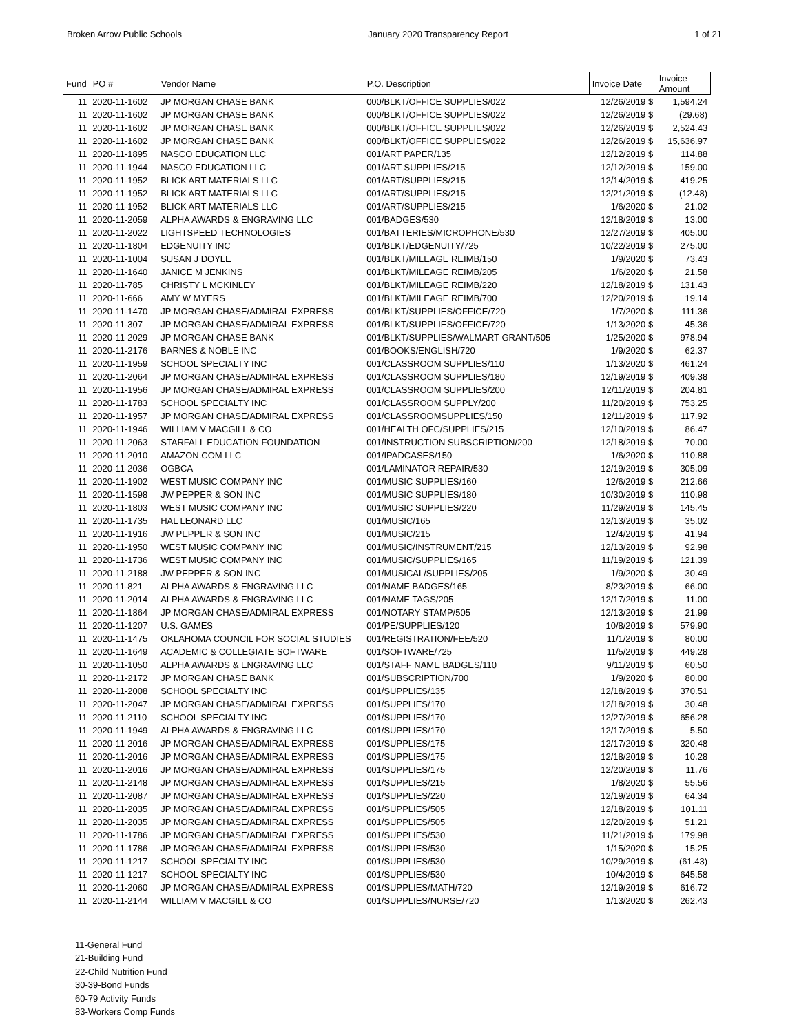Broken Arrow Public Schools January 2020 Transparency Report 1 of 21
| Fund | PO # | Vendor Name | P.O. Description | Invoice Date | Invoice Amount |
| --- | --- | --- | --- | --- | --- |
| 11 | 2020-11-1602 | JP MORGAN CHASE BANK | 000/BLKT/OFFICE SUPPLIES/022 | 12/26/2019 $ | 1,594.24 |
| 11 | 2020-11-1602 | JP MORGAN CHASE BANK | 000/BLKT/OFFICE SUPPLIES/022 | 12/26/2019 $ | (29.68) |
| 11 | 2020-11-1602 | JP MORGAN CHASE BANK | 000/BLKT/OFFICE SUPPLIES/022 | 12/26/2019 $ | 2,524.43 |
| 11 | 2020-11-1602 | JP MORGAN CHASE BANK | 000/BLKT/OFFICE SUPPLIES/022 | 12/26/2019 $ | 15,636.97 |
| 11 | 2020-11-1895 | NASCO EDUCATION LLC | 001/ART PAPER/135 | 12/12/2019 $ | 114.88 |
| 11 | 2020-11-1944 | NASCO EDUCATION LLC | 001/ART SUPPLIES/215 | 12/12/2019 $ | 159.00 |
| 11 | 2020-11-1952 | BLICK ART MATERIALS LLC | 001/ART/SUPPLIES/215 | 12/14/2019 $ | 419.25 |
| 11 | 2020-11-1952 | BLICK ART MATERIALS LLC | 001/ART/SUPPLIES/215 | 12/21/2019 $ | (12.48) |
| 11 | 2020-11-1952 | BLICK ART MATERIALS LLC | 001/ART/SUPPLIES/215 | 1/6/2020 $ | 21.02 |
| 11 | 2020-11-2059 | ALPHA AWARDS & ENGRAVING LLC | 001/BADGES/530 | 12/18/2019 $ | 13.00 |
| 11 | 2020-11-2022 | LIGHTSPEED TECHNOLOGIES | 001/BATTERIES/MICROPHONE/530 | 12/27/2019 $ | 405.00 |
| 11 | 2020-11-1804 | EDGENUITY INC | 001/BLKT/EDGENUITY/725 | 10/22/2019 $ | 275.00 |
| 11 | 2020-11-1004 | SUSAN J DOYLE | 001/BLKT/MILEAGE REIMB/150 | 1/9/2020 $ | 73.43 |
| 11 | 2020-11-1640 | JANICE M JENKINS | 001/BLKT/MILEAGE REIMB/205 | 1/6/2020 $ | 21.58 |
| 11 | 2020-11-785 | CHRISTY L MCKINLEY | 001/BLKT/MILEAGE REIMB/220 | 12/18/2019 $ | 131.43 |
| 11 | 2020-11-666 | AMY W MYERS | 001/BLKT/MILEAGE REIMB/700 | 12/20/2019 $ | 19.14 |
| 11 | 2020-11-1470 | JP MORGAN CHASE/ADMIRAL EXPRESS | 001/BLKT/SUPPLIES/OFFICE/720 | 1/7/2020 $ | 111.36 |
| 11 | 2020-11-307 | JP MORGAN CHASE/ADMIRAL EXPRESS | 001/BLKT/SUPPLIES/OFFICE/720 | 1/13/2020 $ | 45.36 |
| 11 | 2020-11-2029 | JP MORGAN CHASE BANK | 001/BLKT/SUPPLIES/WALMART GRANT/505 | 1/25/2020 $ | 978.94 |
| 11 | 2020-11-2176 | BARNES & NOBLE INC | 001/BOOKS/ENGLISH/720 | 1/9/2020 $ | 62.37 |
| 11 | 2020-11-1959 | SCHOOL SPECIALTY INC | 001/CLASSROOM SUPPLIES/110 | 1/13/2020 $ | 461.24 |
| 11 | 2020-11-2064 | JP MORGAN CHASE/ADMIRAL EXPRESS | 001/CLASSROOM SUPPLIES/180 | 12/19/2019 $ | 409.38 |
| 11 | 2020-11-1956 | JP MORGAN CHASE/ADMIRAL EXPRESS | 001/CLASSROOM SUPPLIES/200 | 12/11/2019 $ | 204.81 |
| 11 | 2020-11-1783 | SCHOOL SPECIALTY INC | 001/CLASSROOM SUPPLY/200 | 11/20/2019 $ | 753.25 |
| 11 | 2020-11-1957 | JP MORGAN CHASE/ADMIRAL EXPRESS | 001/CLASSROOMSUPPLIES/150 | 12/11/2019 $ | 117.92 |
| 11 | 2020-11-1946 | WILLIAM V MACGILL & CO | 001/HEALTH OFC/SUPPLIES/215 | 12/10/2019 $ | 86.47 |
| 11 | 2020-11-2063 | STARFALL EDUCATION FOUNDATION | 001/INSTRUCTION SUBSCRIPTION/200 | 12/18/2019 $ | 70.00 |
| 11 | 2020-11-2010 | AMAZON.COM LLC | 001/IPADCASES/150 | 1/6/2020 $ | 110.88 |
| 11 | 2020-11-2036 | OGBCA | 001/LAMINATOR REPAIR/530 | 12/19/2019 $ | 305.09 |
| 11 | 2020-11-1902 | WEST MUSIC COMPANY INC | 001/MUSIC SUPPLIES/160 | 12/6/2019 $ | 212.66 |
| 11 | 2020-11-1598 | JW PEPPER & SON INC | 001/MUSIC SUPPLIES/180 | 10/30/2019 $ | 110.98 |
| 11 | 2020-11-1803 | WEST MUSIC COMPANY INC | 001/MUSIC SUPPLIES/220 | 11/29/2019 $ | 145.45 |
| 11 | 2020-11-1735 | HAL LEONARD LLC | 001/MUSIC/165 | 12/13/2019 $ | 35.02 |
| 11 | 2020-11-1916 | JW PEPPER & SON INC | 001/MUSIC/215 | 12/4/2019 $ | 41.94 |
| 11 | 2020-11-1950 | WEST MUSIC COMPANY INC | 001/MUSIC/INSTRUMENT/215 | 12/13/2019 $ | 92.98 |
| 11 | 2020-11-1736 | WEST MUSIC COMPANY INC | 001/MUSIC/SUPPLIES/165 | 11/19/2019 $ | 121.39 |
| 11 | 2020-11-2188 | JW PEPPER & SON INC | 001/MUSICAL/SUPPLIES/205 | 1/9/2020 $ | 30.49 |
| 11 | 2020-11-821 | ALPHA AWARDS & ENGRAVING LLC | 001/NAME BADGES/165 | 8/23/2019 $ | 66.00 |
| 11 | 2020-11-2014 | ALPHA AWARDS & ENGRAVING LLC | 001/NAME TAGS/205 | 12/17/2019 $ | 11.00 |
| 11 | 2020-11-1864 | JP MORGAN CHASE/ADMIRAL EXPRESS | 001/NOTARY STAMP/505 | 12/13/2019 $ | 21.99 |
| 11 | 2020-11-1207 | U.S. GAMES | 001/PE/SUPPLIES/120 | 10/8/2019 $ | 579.90 |
| 11 | 2020-11-1475 | OKLAHOMA COUNCIL FOR SOCIAL STUDIES | 001/REGISTRATION/FEE/520 | 11/1/2019 $ | 80.00 |
| 11 | 2020-11-1649 | ACADEMIC & COLLEGIATE SOFTWARE | 001/SOFTWARE/725 | 11/5/2019 $ | 449.28 |
| 11 | 2020-11-1050 | ALPHA AWARDS & ENGRAVING LLC | 001/STAFF NAME BADGES/110 | 9/11/2019 $ | 60.50 |
| 11 | 2020-11-2172 | JP MORGAN CHASE BANK | 001/SUBSCRIPTION/700 | 1/9/2020 $ | 80.00 |
| 11 | 2020-11-2008 | SCHOOL SPECIALTY INC | 001/SUPPLIES/135 | 12/18/2019 $ | 370.51 |
| 11 | 2020-11-2047 | JP MORGAN CHASE/ADMIRAL EXPRESS | 001/SUPPLIES/170 | 12/18/2019 $ | 30.48 |
| 11 | 2020-11-2110 | SCHOOL SPECIALTY INC | 001/SUPPLIES/170 | 12/27/2019 $ | 656.28 |
| 11 | 2020-11-1949 | ALPHA AWARDS & ENGRAVING LLC | 001/SUPPLIES/170 | 12/17/2019 $ | 5.50 |
| 11 | 2020-11-2016 | JP MORGAN CHASE/ADMIRAL EXPRESS | 001/SUPPLIES/175 | 12/17/2019 $ | 320.48 |
| 11 | 2020-11-2016 | JP MORGAN CHASE/ADMIRAL EXPRESS | 001/SUPPLIES/175 | 12/18/2019 $ | 10.28 |
| 11 | 2020-11-2016 | JP MORGAN CHASE/ADMIRAL EXPRESS | 001/SUPPLIES/175 | 12/20/2019 $ | 11.76 |
| 11 | 2020-11-2148 | JP MORGAN CHASE/ADMIRAL EXPRESS | 001/SUPPLIES/215 | 1/8/2020 $ | 55.56 |
| 11 | 2020-11-2087 | JP MORGAN CHASE/ADMIRAL EXPRESS | 001/SUPPLIES/220 | 12/19/2019 $ | 64.34 |
| 11 | 2020-11-2035 | JP MORGAN CHASE/ADMIRAL EXPRESS | 001/SUPPLIES/505 | 12/18/2019 $ | 101.11 |
| 11 | 2020-11-2035 | JP MORGAN CHASE/ADMIRAL EXPRESS | 001/SUPPLIES/505 | 12/20/2019 $ | 51.21 |
| 11 | 2020-11-1786 | JP MORGAN CHASE/ADMIRAL EXPRESS | 001/SUPPLIES/530 | 11/21/2019 $ | 179.98 |
| 11 | 2020-11-1786 | JP MORGAN CHASE/ADMIRAL EXPRESS | 001/SUPPLIES/530 | 1/15/2020 $ | 15.25 |
| 11 | 2020-11-1217 | SCHOOL SPECIALTY INC | 001/SUPPLIES/530 | 10/29/2019 $ | (61.43) |
| 11 | 2020-11-1217 | SCHOOL SPECIALTY INC | 001/SUPPLIES/530 | 10/4/2019 $ | 645.58 |
| 11 | 2020-11-2060 | JP MORGAN CHASE/ADMIRAL EXPRESS | 001/SUPPLIES/MATH/720 | 12/19/2019 $ | 616.72 |
| 11 | 2020-11-2144 | WILLIAM V MACGILL & CO | 001/SUPPLIES/NURSE/720 | 1/13/2020 $ | 262.43 |
11-General Fund
21-Building Fund
22-Child Nutrition Fund
30-39-Bond Funds
60-79 Activity Funds
83-Workers Comp Funds